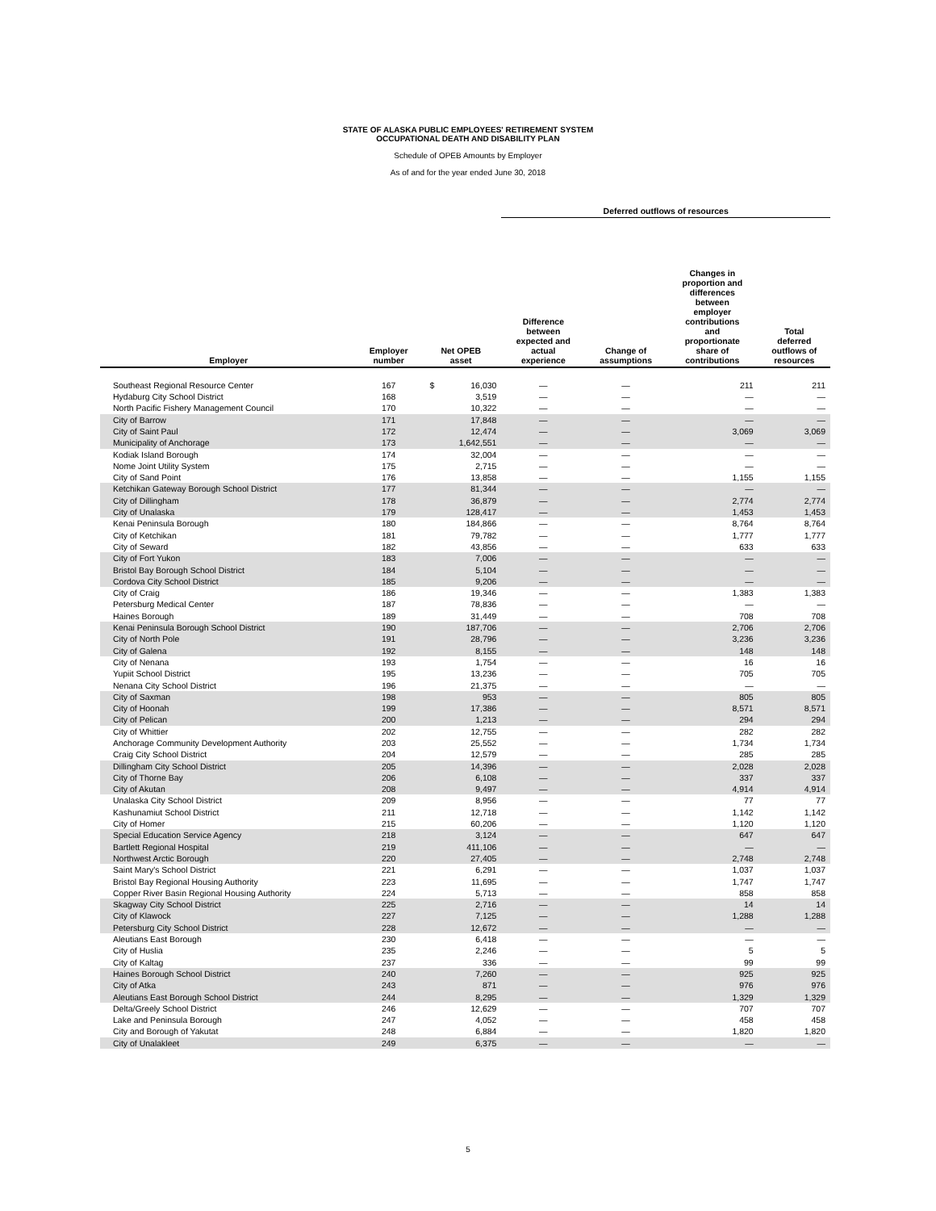STATE OF ALASKA PUBLIC EMPLOYEES' RETIREMENT SYSTEM
OCCUPATIONAL DEATH AND DISABILITY PLAN
Schedule of OPEB Amounts by Employer
As of and for the year ended June 30, 2018
| | | | | Deferred outflows of resources | | | |
| --- | --- | --- | --- | --- | --- | --- | --- |
| Employer | Employer number | Net OPEB asset | | Difference between expected and actual experience | Change of assumptions | Changes in proportion and differences between employer contributions and proportionate share of contributions | Total deferred outflows of resources |
| Southeast Regional Resource Center | 167 | $ | 16,030 | — | — | 211 | 211 |
| Hydaburg City School District | 168 | | 3,519 | — | — | — | — |
| North Pacific Fishery Management Council | 170 | | 10,322 | — | — | — | — |
| City of Barrow | 171 | | 17,848 | — | — | — | — |
| City of Saint Paul | 172 | | 12,474 | — | — | 3,069 | 3,069 |
| Municipality of Anchorage | 173 | | 1,642,551 | — | — | — | — |
| Kodiak Island Borough | 174 | | 32,004 | — | — | — | — |
| Nome Joint Utility System | 175 | | 2,715 | — | — | — | — |
| City of Sand Point | 176 | | 13,858 | — | — | 1,155 | 1,155 |
| Ketchikan Gateway Borough School District | 177 | | 81,344 | — | — | — | — |
| City of Dillingham | 178 | | 36,879 | — | — | 2,774 | 2,774 |
| City of Unalaska | 179 | | 128,417 | — | — | 1,453 | 1,453 |
| Kenai Peninsula Borough | 180 | | 184,866 | — | — | 8,764 | 8,764 |
| City of Ketchikan | 181 | | 79,782 | — | — | 1,777 | 1,777 |
| City of Seward | 182 | | 43,856 | — | — | 633 | 633 |
| City of Fort Yukon | 183 | | 7,006 | — | — | — | — |
| Bristol Bay Borough School District | 184 | | 5,104 | — | — | — | — |
| Cordova City School District | 185 | | 9,206 | — | — | — | — |
| City of Craig | 186 | | 19,346 | — | — | 1,383 | 1,383 |
| Petersburg Medical Center | 187 | | 78,836 | — | — | — | — |
| Haines Borough | 189 | | 31,449 | — | — | 708 | 708 |
| Kenai Peninsula Borough School District | 190 | | 187,706 | — | — | 2,706 | 2,706 |
| City of North Pole | 191 | | 28,796 | — | — | 3,236 | 3,236 |
| City of Galena | 192 | | 8,155 | — | — | 148 | 148 |
| City of Nenana | 193 | | 1,754 | — | — | 16 | 16 |
| Yupiit School District | 195 | | 13,236 | — | — | 705 | 705 |
| Nenana City School District | 196 | | 21,375 | — | — | — | — |
| City of Saxman | 198 | | 953 | — | — | 805 | 805 |
| City of Hoonah | 199 | | 17,386 | — | — | 8,571 | 8,571 |
| City of Pelican | 200 | | 1,213 | — | — | 294 | 294 |
| City of Whittier | 202 | | 12,755 | — | — | 282 | 282 |
| Anchorage Community Development Authority | 203 | | 25,552 | — | — | 1,734 | 1,734 |
| Craig City School District | 204 | | 12,579 | — | — | 285 | 285 |
| Dillingham City School District | 205 | | 14,396 | — | — | 2,028 | 2,028 |
| City of Thorne Bay | 206 | | 6,108 | — | — | 337 | 337 |
| City of Akutan | 208 | | 9,497 | — | — | 4,914 | 4,914 |
| Unalaska City School District | 209 | | 8,956 | — | — | 77 | 77 |
| Kashunamiut School District | 211 | | 12,718 | — | — | 1,142 | 1,142 |
| City of Homer | 215 | | 60,206 | — | — | 1,120 | 1,120 |
| Special Education Service Agency | 218 | | 3,124 | — | — | 647 | 647 |
| Bartlett Regional Hospital | 219 | | 411,106 | — | — | — | — |
| Northwest Arctic Borough | 220 | | 27,405 | — | — | 2,748 | 2,748 |
| Saint Mary's School District | 221 | | 6,291 | — | — | 1,037 | 1,037 |
| Bristol Bay Regional Housing Authority | 223 | | 11,695 | — | — | 1,747 | 1,747 |
| Copper River Basin Regional Housing Authority | 224 | | 5,713 | — | — | 858 | 858 |
| Skagway City School District | 225 | | 2,716 | — | — | 14 | 14 |
| City of Klawock | 227 | | 7,125 | — | — | 1,288 | 1,288 |
| Petersburg City School District | 228 | | 12,672 | — | — | — | — |
| Aleutians East Borough | 230 | | 6,418 | — | — | — | — |
| City of Huslia | 235 | | 2,246 | — | — | 5 | 5 |
| City of Kaltag | 237 | | 336 | — | — | 99 | 99 |
| Haines Borough School District | 240 | | 7,260 | — | — | 925 | 925 |
| City of Atka | 243 | | 871 | — | — | 976 | 976 |
| Aleutians East Borough School District | 244 | | 8,295 | — | — | 1,329 | 1,329 |
| Delta/Greely School District | 246 | | 12,629 | — | — | 707 | 707 |
| Lake and Peninsula Borough | 247 | | 4,052 | — | — | 458 | 458 |
| City and Borough of Yakutat | 248 | | 6,884 | — | — | 1,820 | 1,820 |
| City of Unalakleet | 249 | | 6,375 | — | — | — | — |
5